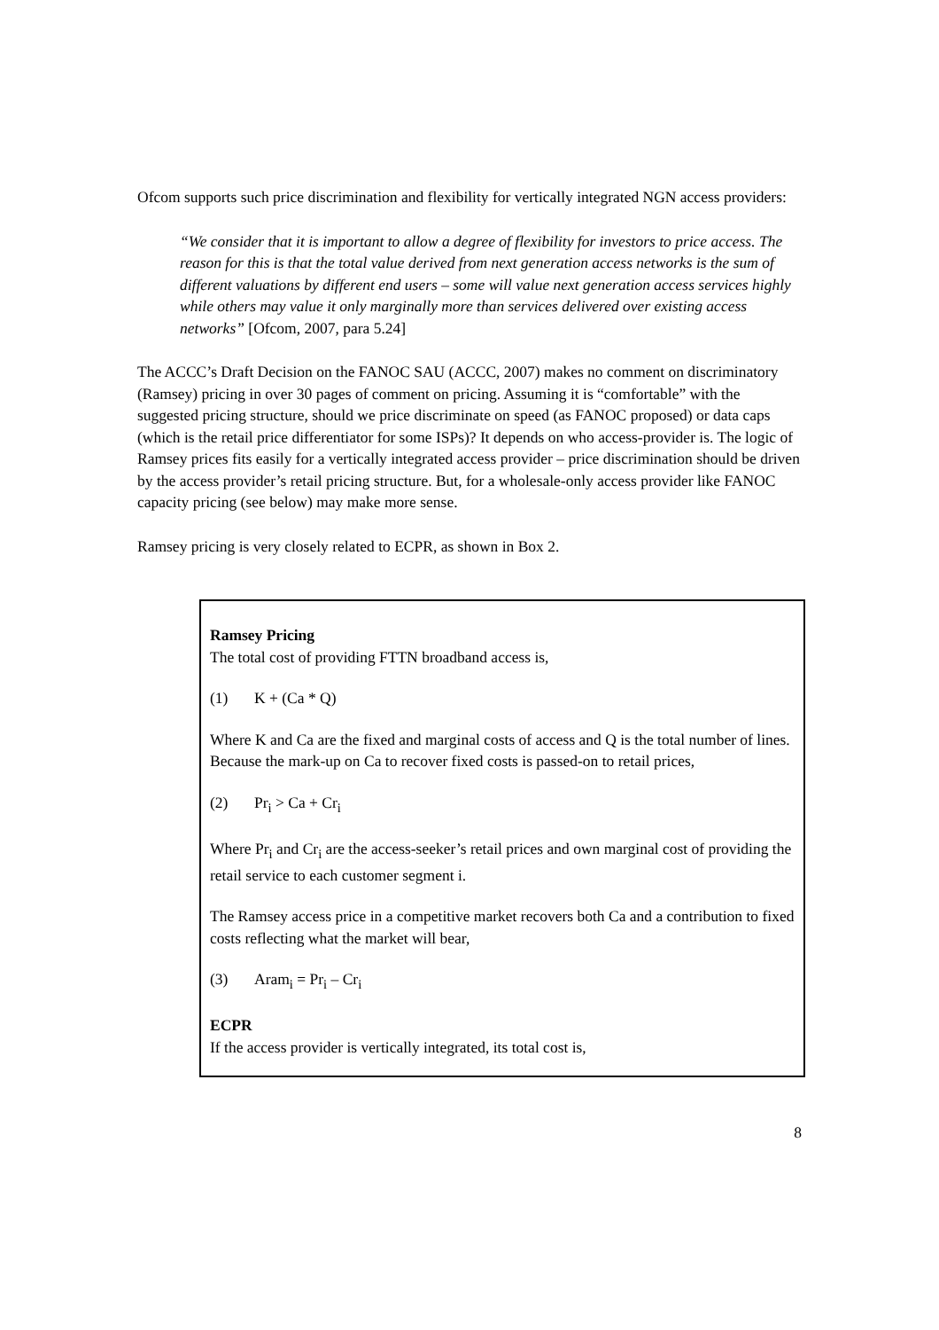Ofcom supports such price discrimination and flexibility for vertically integrated NGN access providers:
“We consider that it is important to allow a degree of flexibility for investors to price access. The reason for this is that the total value derived from next generation access networks is the sum of different valuations by different end users – some will value next generation access services highly while others may value it only marginally more than services delivered over existing access networks” [Ofcom, 2007, para 5.24]
The ACCC’s Draft Decision on the FANOC SAU (ACCC, 2007) makes no comment on discriminatory (Ramsey) pricing in over 30 pages of comment on pricing. Assuming it is “comfortable” with the suggested pricing structure, should we price discriminate on speed (as FANOC proposed) or data caps (which is the retail price differentiator for some ISPs)? It depends on who access-provider is. The logic of Ramsey prices fits easily for a vertically integrated access provider – price discrimination should be driven by the access provider’s retail pricing structure. But, for a wholesale-only access provider like FANOC capacity pricing (see below) may make more sense.
Ramsey pricing is very closely related to ECPR, as shown in Box 2.
Ramsey Pricing
The total cost of providing FTTN broadband access is,
(1) K + (Ca * Q)
Where K and Ca are the fixed and marginal costs of access and Q is the total number of lines. Because the mark-up on Ca to recover fixed costs is passed-on to retail prices,
(2) Pr<sub>i</sub> > Ca + Cr<sub>i</sub>
Where Pr<sub>i</sub> and Cr<sub>i</sub> are the access-seeker’s retail prices and own marginal cost of providing the retail service to each customer segment i.
The Ramsey access price in a competitive market recovers both Ca and a contribution to fixed costs reflecting what the market will bear,
(3) Aram<sub>i</sub> = Pr<sub>i</sub> – Cr<sub>i</sub>
ECPR
If the access provider is vertically integrated, its total cost is,
8